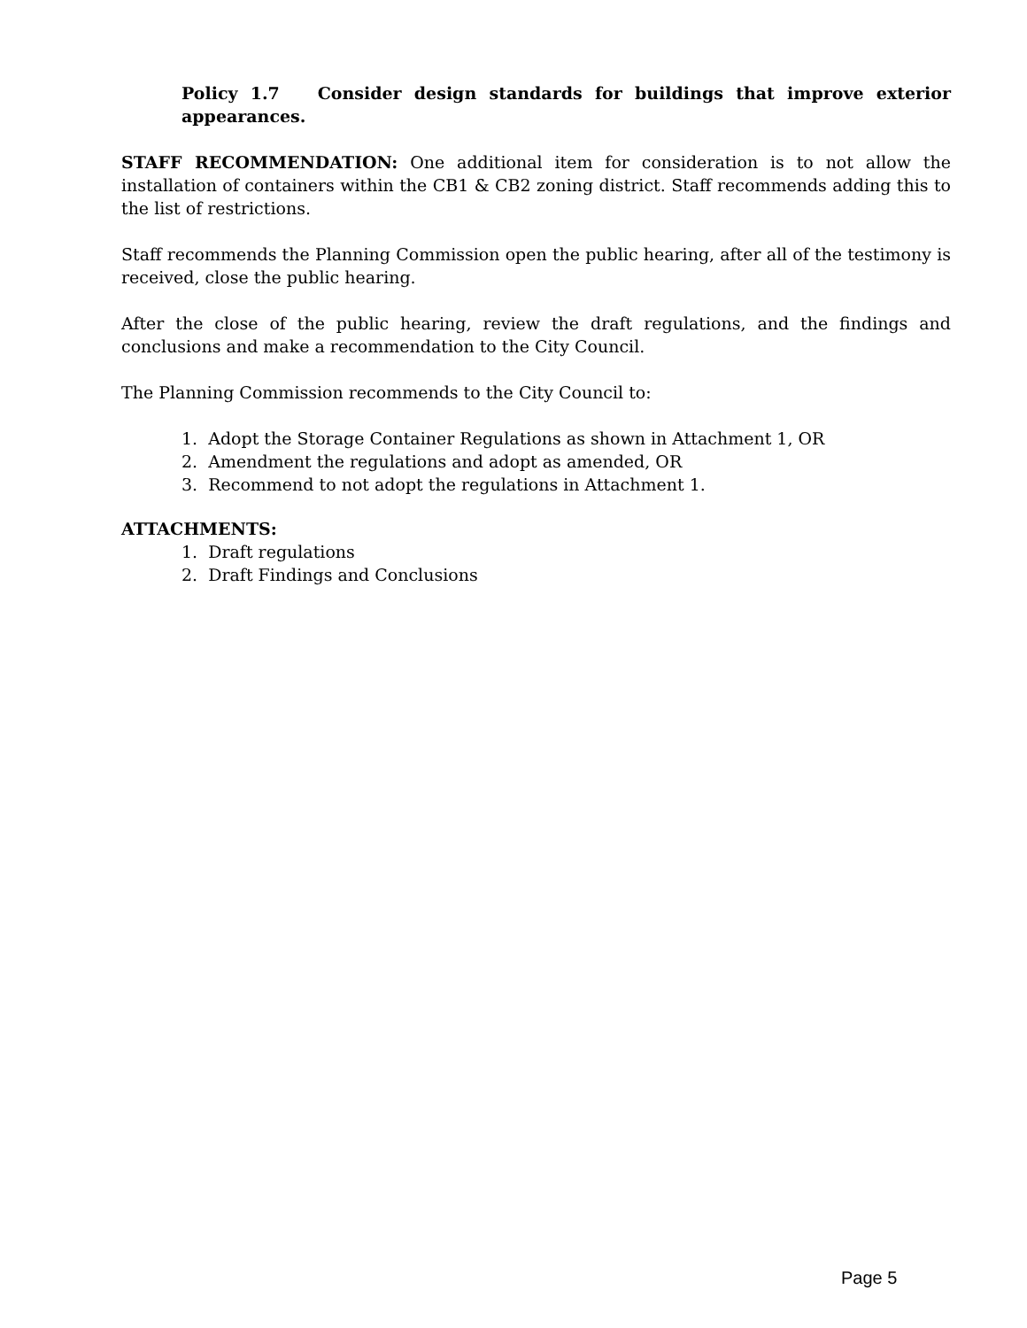Policy 1.7 Consider design standards for buildings that improve exterior appearances.
STAFF RECOMMENDATION: One additional item for consideration is to not allow the installation of containers within the CB1 & CB2 zoning district. Staff recommends adding this to the list of restrictions.
Staff recommends the Planning Commission open the public hearing, after all of the testimony is received, close the public hearing.
After the close of the public hearing, review the draft regulations, and the findings and conclusions and make a recommendation to the City Council.
The Planning Commission recommends to the City Council to:
1. Adopt the Storage Container Regulations as shown in Attachment 1, OR
2. Amendment the regulations and adopt as amended, OR
3. Recommend to not adopt the regulations in Attachment 1.
ATTACHMENTS:
1. Draft regulations
2. Draft Findings and Conclusions
Page 5